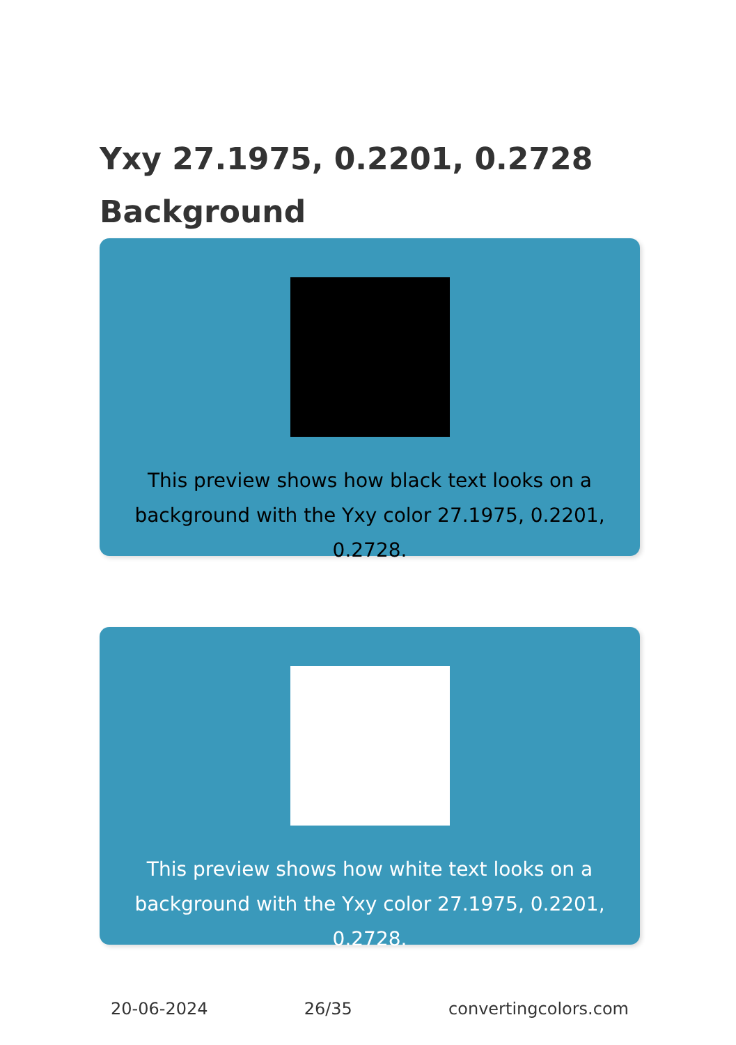Yxy 27.1975, 0.2201, 0.2728
Background
This preview shows how black text looks on a background with the Yxy color 27.1975, 0.2201, 0.2728.
This preview shows how white text looks on a background with the Yxy color 27.1975, 0.2201, 0.2728.
20-06-2024 26/35 convertingcolors.com